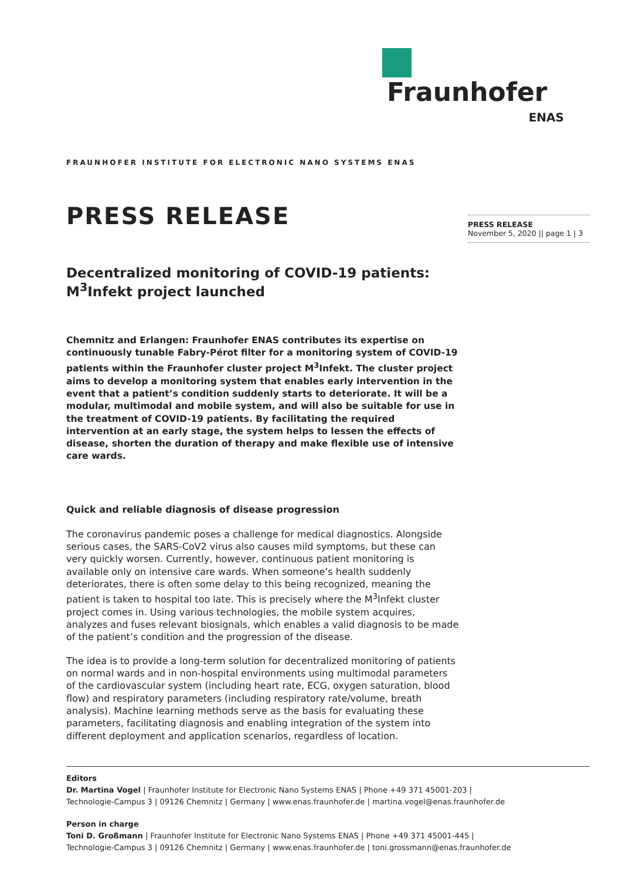Fraunhofer
ENAS
FRAUNHOFER INSTITUTE FOR ELECTRONIC NANO SYSTEMS ENAS
PRESS RELEASE
PRESS RELEASE
November 5, 2020 || page 1 | 3
Decentralized monitoring of COVID-19 patients:
M<sup>3</sup>Infekt project launched
Chemnitz and Erlangen: Fraunhofer ENAS contributes its expertise on continuously tunable Fabry-Pérot filter for a monitoring system of COVID-19 patients within the Fraunhofer cluster project M<sup>3</sup>Infekt. The cluster project aims to develop a monitoring system that enables early intervention in the event that a patient’s condition suddenly starts to deteriorate. It will be a modular, multimodal and mobile system, and will also be suitable for use in the treatment of COVID-19 patients. By facilitating the required intervention at an early stage, the system helps to lessen the effects of disease, shorten the duration of therapy and make flexible use of intensive care wards.
Quick and reliable diagnosis of disease progression
The coronavirus pandemic poses a challenge for medical diagnostics. Alongside serious cases, the SARS-CoV2 virus also causes mild symptoms, but these can very quickly worsen. Currently, however, continuous patient monitoring is available only on intensive care wards. When someone’s health suddenly deteriorates, there is often some delay to this being recognized, meaning the patient is taken to hospital too late. This is precisely where the M<sup>3</sup>Infekt cluster project comes in. Using various technologies, the mobile system acquires, analyzes and fuses relevant biosignals, which enables a valid diagnosis to be made of the patient’s condition and the progression of the disease.
The idea is to provide a long-term solution for decentralized monitoring of patients on normal wards and in non-hospital environments using multimodal parameters of the cardiovascular system (including heart rate, ECG, oxygen saturation, blood flow) and respiratory parameters (including respiratory rate/volume, breath analysis). Machine learning methods serve as the basis for evaluating these parameters, facilitating diagnosis and enabling integration of the system into different deployment and application scenarios, regardless of location.
Editors
Dr. Martina Vogel | Fraunhofer Institute for Electronic Nano Systems ENAS | Phone +49 371 45001-203 |
Technologie-Campus 3 | 09126 Chemnitz | Germany | www.enas.fraunhofer.de | martina.vogel@enas.fraunhofer.de
Person in charge
Toni D. Großmann | Fraunhofer Institute for Electronic Nano Systems ENAS | Phone +49 371 45001-445 |
Technologie-Campus 3 | 09126 Chemnitz | Germany | www.enas.fraunhofer.de | toni.grossmann@enas.fraunhofer.de